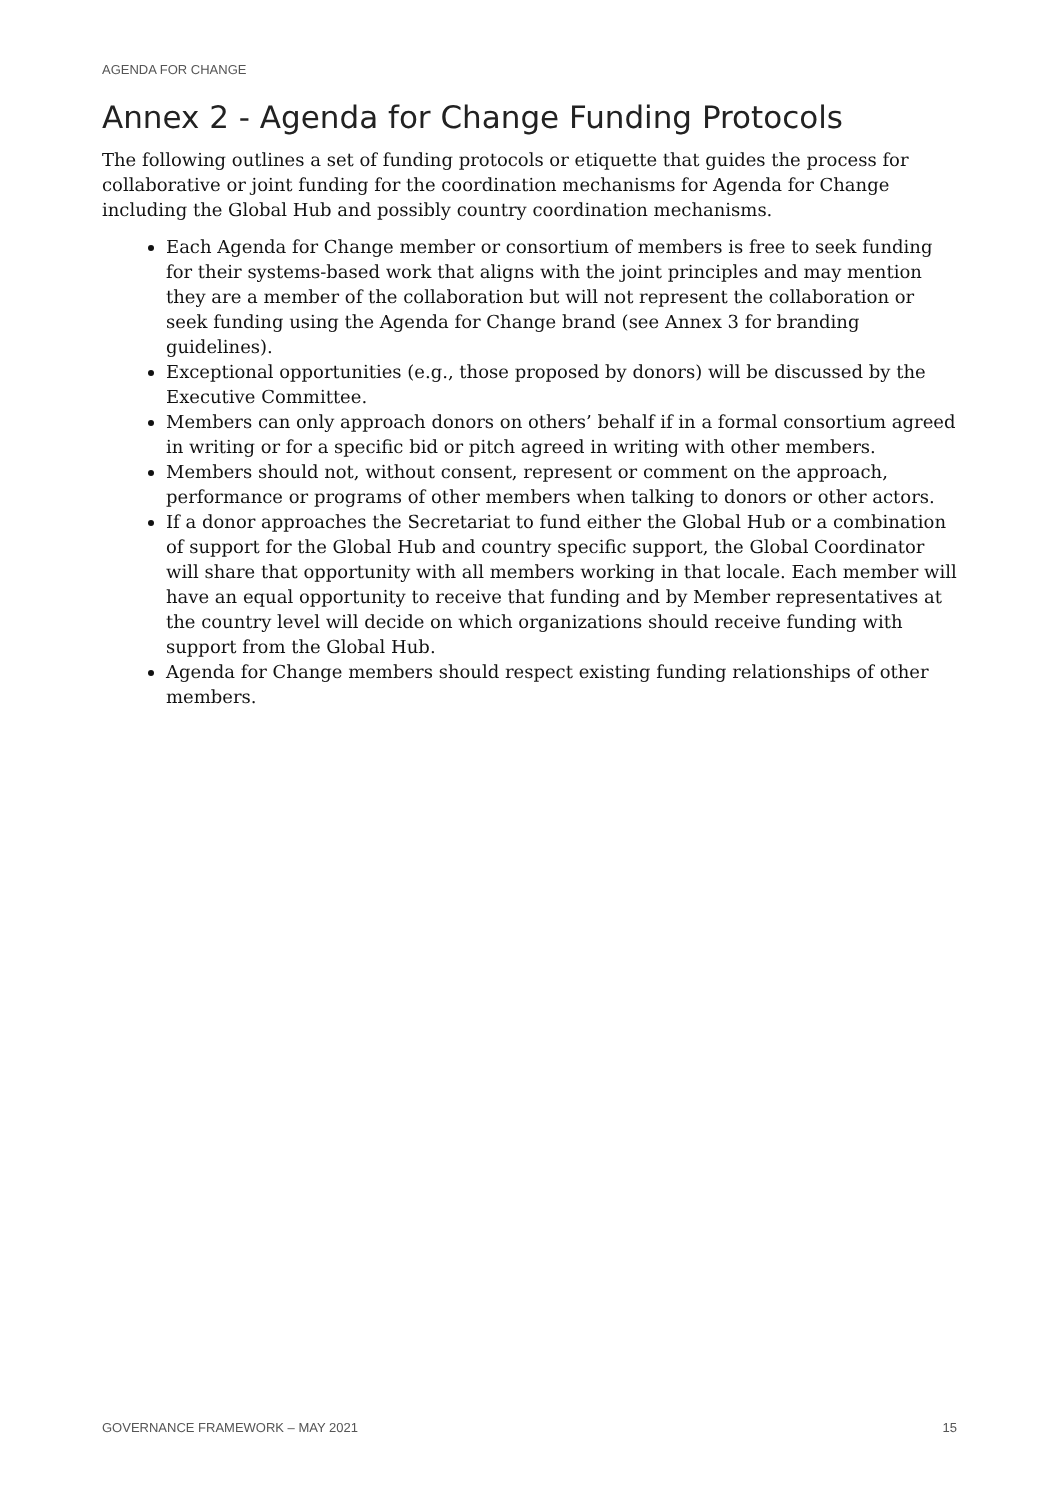AGENDA FOR CHANGE
Annex 2 - Agenda for Change Funding Protocols
The following outlines a set of funding protocols or etiquette that guides the process for collaborative or joint funding for the coordination mechanisms for Agenda for Change including the Global Hub and possibly country coordination mechanisms.
Each Agenda for Change member or consortium of members is free to seek funding for their systems-based work that aligns with the joint principles and may mention they are a member of the collaboration but will not represent the collaboration or seek funding using the Agenda for Change brand (see Annex 3 for branding guidelines).
Exceptional opportunities (e.g., those proposed by donors) will be discussed by the Executive Committee.
Members can only approach donors on others’ behalf if in a formal consortium agreed in writing or for a specific bid or pitch agreed in writing with other members.
Members should not, without consent, represent or comment on the approach, performance or programs of other members when talking to donors or other actors.
If a donor approaches the Secretariat to fund either the Global Hub or a combination of support for the Global Hub and country specific support, the Global Coordinator will share that opportunity with all members working in that locale. Each member will have an equal opportunity to receive that funding and by Member representatives at the country level will decide on which organizations should receive funding with support from the Global Hub.
Agenda for Change members should respect existing funding relationships of other members.
GOVERNANCE FRAMEWORK – MAY 2021 15